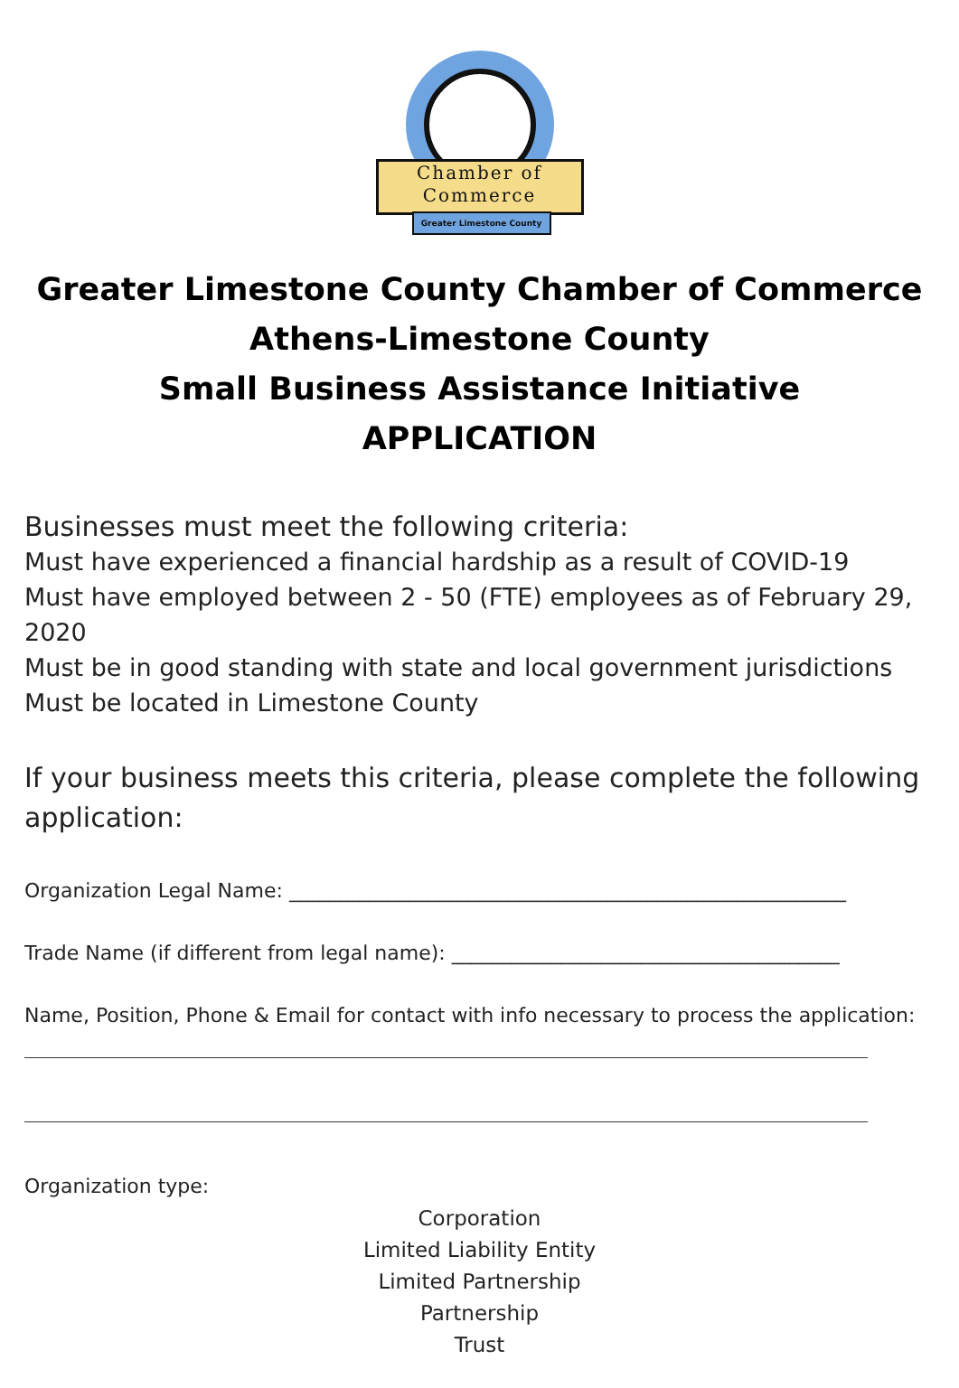Chamber of
Commerce
Greater Limestone County
Greater Limestone County Chamber of Commerce
Athens-Limestone County
Small Business Assistance Initiative
APPLICATION
Businesses must meet the following criteria:
Must have experienced a financial hardship as a result of COVID-19
Must have employed between 2 - 50 (FTE) employees as of February 29, 2020
Must be in good standing with state and local government jurisdictions
Must be located in Limestone County
If your business meets this criteria, please complete the following application:
Organization Legal Name: ________________________________________________________
Trade Name (if different from legal name): _______________________________________
Name, Position, Phone & Email for contact with info necessary to process the application:
Organization type:
Corporation
Limited Liability Entity
Limited Partnership
Partnership
Trust